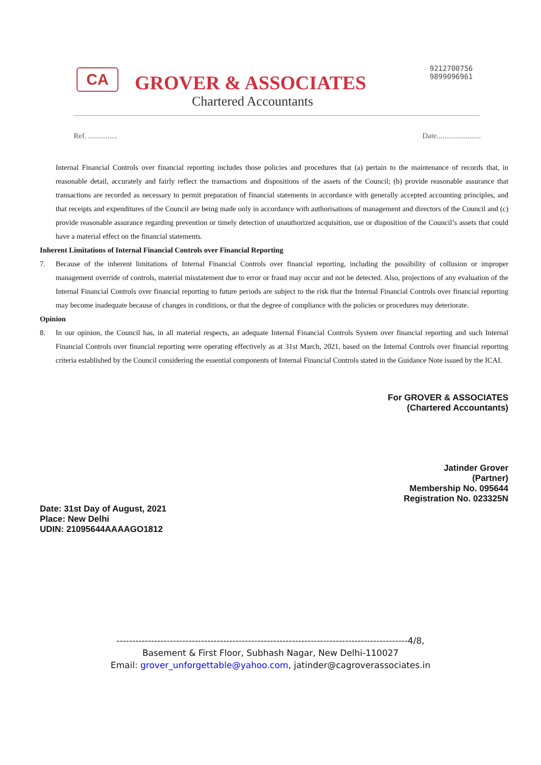CA GROVER & ASSOCIATES
Chartered Accountants
9212700756
9899096961
Ref. ............... Date.......................
Internal Financial Controls over financial reporting includes those policies and procedures that (a) pertain to the maintenance of records that, in reasonable detail, accurately and fairly reflect the transactions and dispositions of the assets of the Council; (b) provide reasonable assurance that transactions are recorded as necessary to permit preparation of financial statements in accordance with generally accepted accounting principles, and that receipts and expenditures of the Council are being made only in accordance with authorisations of management and directors of the Council and (c) provide reasonable assurance regarding prevention or timely detection of unauthorized acquisition, use or disposition of the Council’s assets that could have a material effect on the financial statements.
Inherent Limitations of Internal Financial Controls over Financial Reporting
7. Because of the inherent limitations of Internal Financial Controls over financial reporting, including the possibility of collusion or improper management override of controls, material misstatement due to error or fraud may occur and not be detected. Also, projections of any evaluation of the Internal Financial Controls over financial reporting to future periods are subject to the risk that the Internal Financial Controls over financial reporting may become inadequate because of changes in conditions, or that the degree of compliance with the policies or procedures may deteriorate.
Opinion
8. In our opinion, the Council has, in all material respects, an adequate Internal Financial Controls System over financial reporting and such Internal Financial Controls over financial reporting were operating effectively as at 31st March, 2021, based on the Internal Controls over financial reporting criteria established by the Council considering the essential components of Internal Financial Controls stated in the Guidance Note issued by the ICAI.
For GROVER & ASSOCIATES
(Chartered Accountants)
Jatinder Grover
(Partner)
Membership No. 095644
Registration No. 023325N
Date: 31st Day of August, 2021
Place: New Delhi
UDIN: 21095644AAAAGO1812
---------------------------------------------------------------------------------------------4/8,
Basement & First Floor, Subhash Nagar, New Delhi-110027
Email: grover_unforgettable@yahoo.com, jatinder@cagroverassociates.in